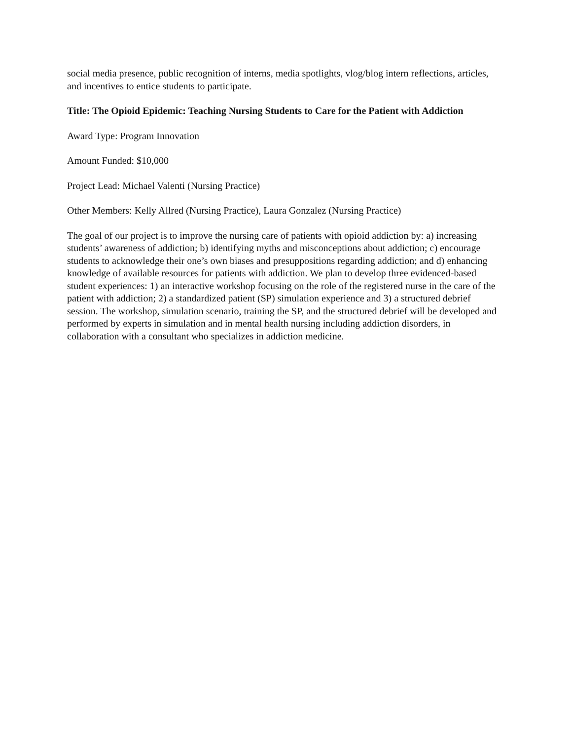social media presence, public recognition of interns, media spotlights, vlog/blog intern reflections, articles, and incentives to entice students to participate.
Title: The Opioid Epidemic: Teaching Nursing Students to Care for the Patient with Addiction
Award Type: Program Innovation
Amount Funded: $10,000
Project Lead: Michael Valenti (Nursing Practice)
Other Members: Kelly Allred (Nursing Practice), Laura Gonzalez (Nursing Practice)
The goal of our project is to improve the nursing care of patients with opioid addiction by: a) increasing students’ awareness of addiction; b) identifying myths and misconceptions about addiction; c) encourage students to acknowledge their one’s own biases and presuppositions regarding addiction; and d) enhancing knowledge of available resources for patients with addiction. We plan to develop three evidenced-based student experiences: 1) an interactive workshop focusing on the role of the registered nurse in the care of the patient with addiction; 2) a standardized patient (SP) simulation experience and 3) a structured debrief session. The workshop, simulation scenario, training the SP, and the structured debrief will be developed and performed by experts in simulation and in mental health nursing including addiction disorders, in collaboration with a consultant who specializes in addiction medicine.